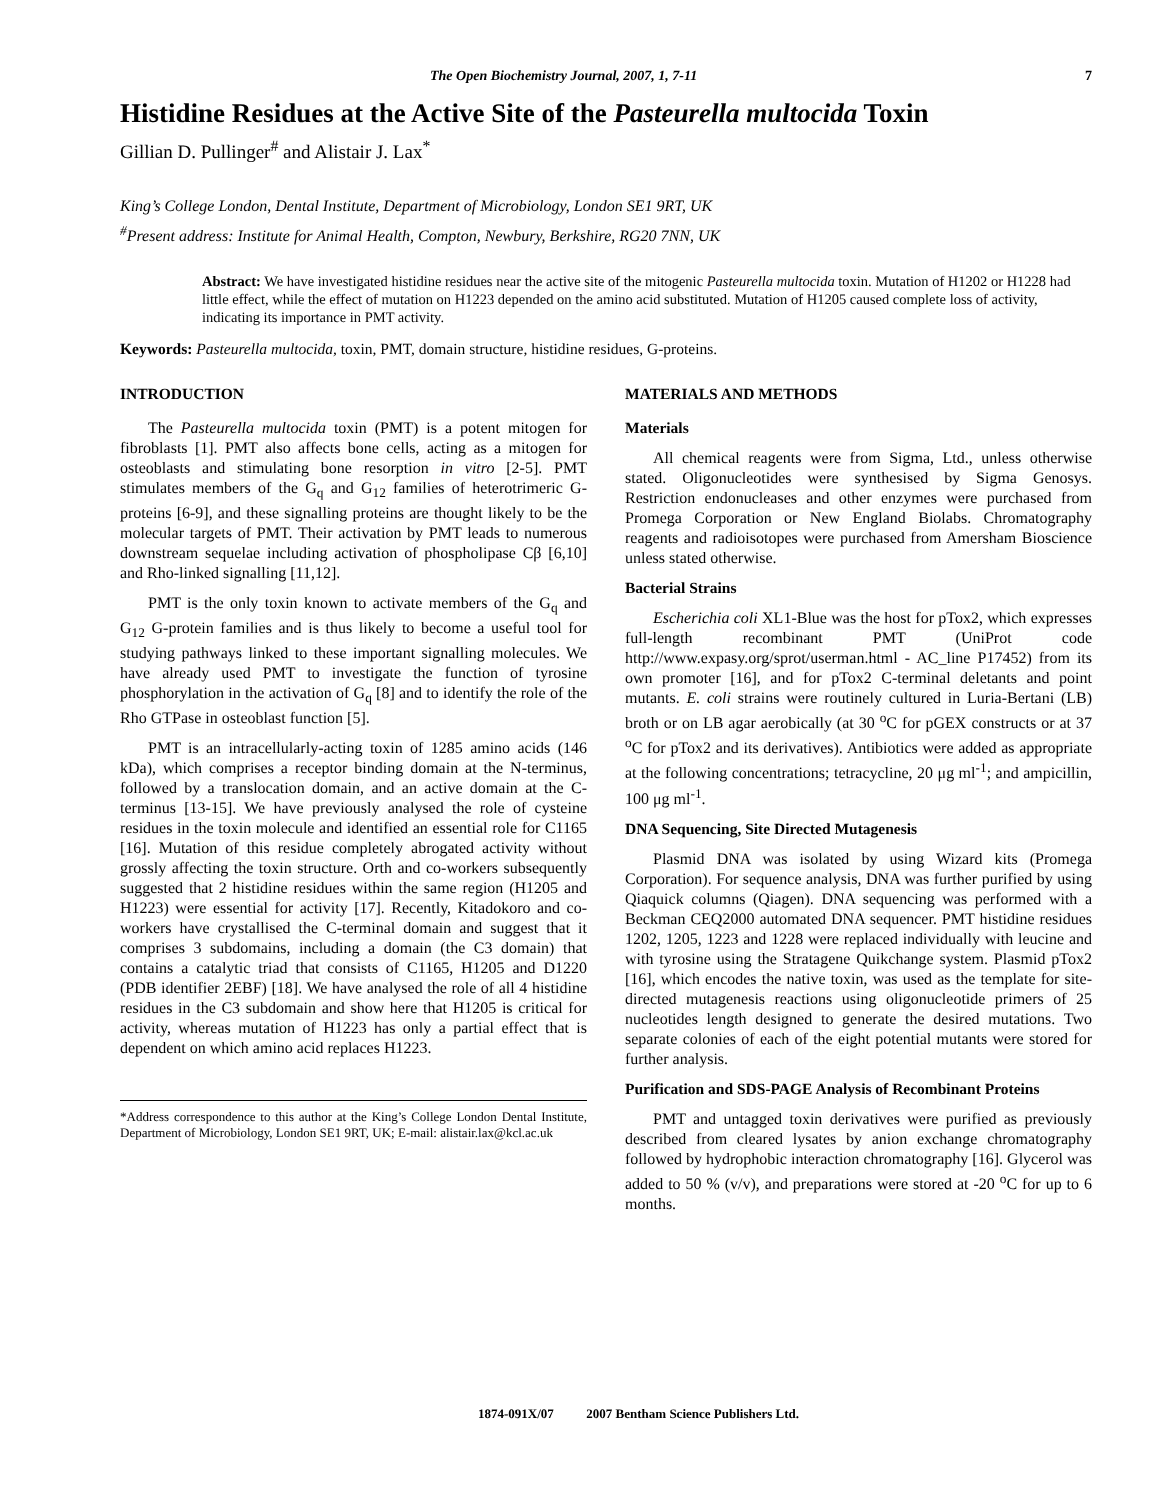The Open Biochemistry Journal, 2007, 1, 7-11 7
Histidine Residues at the Active Site of the Pasteurella multocida Toxin
Gillian D. Pullinger<sup>#</sup> and Alistair J. Lax<sup>*</sup>
King’s College London, Dental Institute, Department of Microbiology, London SE1 9RT, UK
<sup>#</sup> Present address: Institute for Animal Health, Compton, Newbury, Berkshire, RG20 7NN, UK
Abstract: We have investigated histidine residues near the active site of the mitogenic Pasteurella multocida toxin. Mutation of H1202 or H1228 had little effect, while the effect of mutation on H1223 depended on the amino acid substituted. Mutation of H1205 caused complete loss of activity, indicating its importance in PMT activity.
Keywords: Pasteurella multocida, toxin, PMT, domain structure, histidine residues, G-proteins.
INTRODUCTION
The Pasteurella multocida toxin (PMT) is a potent mitogen for fibroblasts [1]. PMT also affects bone cells, acting as a mitogen for osteoblasts and stimulating bone resorption in vitro [2-5]. PMT stimulates members of the G<sub>q</sub> and G<sub>12</sub> families of heterotrimeric G-proteins [6-9], and these signalling proteins are thought likely to be the molecular targets of PMT. Their activation by PMT leads to numerous downstream sequelae including activation of phospholipase Cβ [6,10] and Rho-linked signalling [11,12].
PMT is the only toxin known to activate members of the G<sub>q</sub> and G<sub>12</sub> G-protein families and is thus likely to become a useful tool for studying pathways linked to these important signalling molecules. We have already used PMT to investigate the function of tyrosine phosphorylation in the activation of G<sub>q</sub> [8] and to identify the role of the Rho GTPase in osteoblast function [5].
PMT is an intracellularly-acting toxin of 1285 amino acids (146 kDa), which comprises a receptor binding domain at the N-terminus, followed by a translocation domain, and an active domain at the C-terminus [13-15]. We have previously analysed the role of cysteine residues in the toxin molecule and identified an essential role for C1165 [16]. Mutation of this residue completely abrogated activity without grossly affecting the toxin structure. Orth and co-workers subsequently suggested that 2 histidine residues within the same region (H1205 and H1223) were essential for activity [17]. Recently, Kitadokoro and co-workers have crystallised the C-terminal domain and suggest that it comprises 3 subdomains, including a domain (the C3 domain) that contains a catalytic triad that consists of C1165, H1205 and D1220 (PDB identifier 2EBF) [18]. We have analysed the role of all 4 histidine residues in the C3 subdomain and show here that H1205 is critical for activity, whereas mutation of H1223 has only a partial effect that is dependent on which amino acid replaces H1223.
*Address correspondence to this author at the King’s College London Dental Institute, Department of Microbiology, London SE1 9RT, UK; E-mail: alistair.lax@kcl.ac.uk
MATERIALS AND METHODS
Materials
All chemical reagents were from Sigma, Ltd., unless otherwise stated. Oligonucleotides were synthesised by Sigma Genosys. Restriction endonucleases and other enzymes were purchased from Promega Corporation or New England Biolabs. Chromatography reagents and radioisotopes were purchased from Amersham Bioscience unless stated otherwise.
Bacterial Strains
Escherichia coli XL1-Blue was the host for pTox2, which expresses full-length recombinant PMT (UniProt code http://www.expasy.org/sprot/userman.html - AC_line P17452) from its own promoter [16], and for pTox2 C-terminal deletants and point mutants. E. coli strains were routinely cultured in Luria-Bertani (LB) broth or on LB agar aerobically (at 30 <sup>o</sup>C for pGEX constructs or at 37 <sup>o</sup>C for pTox2 and its derivatives). Antibiotics were added as appropriate at the following concentrations; tetracycline, 20 μg ml<sup>-1</sup>; and ampicillin, 100 μg ml<sup>-1</sup>.
DNA Sequencing, Site Directed Mutagenesis
Plasmid DNA was isolated by using Wizard kits (Promega Corporation). For sequence analysis, DNA was further purified by using Qiaquick columns (Qiagen). DNA sequencing was performed with a Beckman CEQ2000 automated DNA sequencer. PMT histidine residues 1202, 1205, 1223 and 1228 were replaced individually with leucine and with tyrosine using the Stratagene Quikchange system. Plasmid pTox2 [16], which encodes the native toxin, was used as the template for site-directed mutagenesis reactions using oligonucleotide primers of 25 nucleotides length designed to generate the desired mutations. Two separate colonies of each of the eight potential mutants were stored for further analysis.
Purification and SDS-PAGE Analysis of Recombinant Proteins
PMT and untagged toxin derivatives were purified as previously described from cleared lysates by anion exchange chromatography followed by hydrophobic interaction chromatography [16]. Glycerol was added to 50 % (v/v), and preparations were stored at -20 <sup>o</sup>C for up to 6 months.
1874-091X/07 2007 Bentham Science Publishers Ltd.